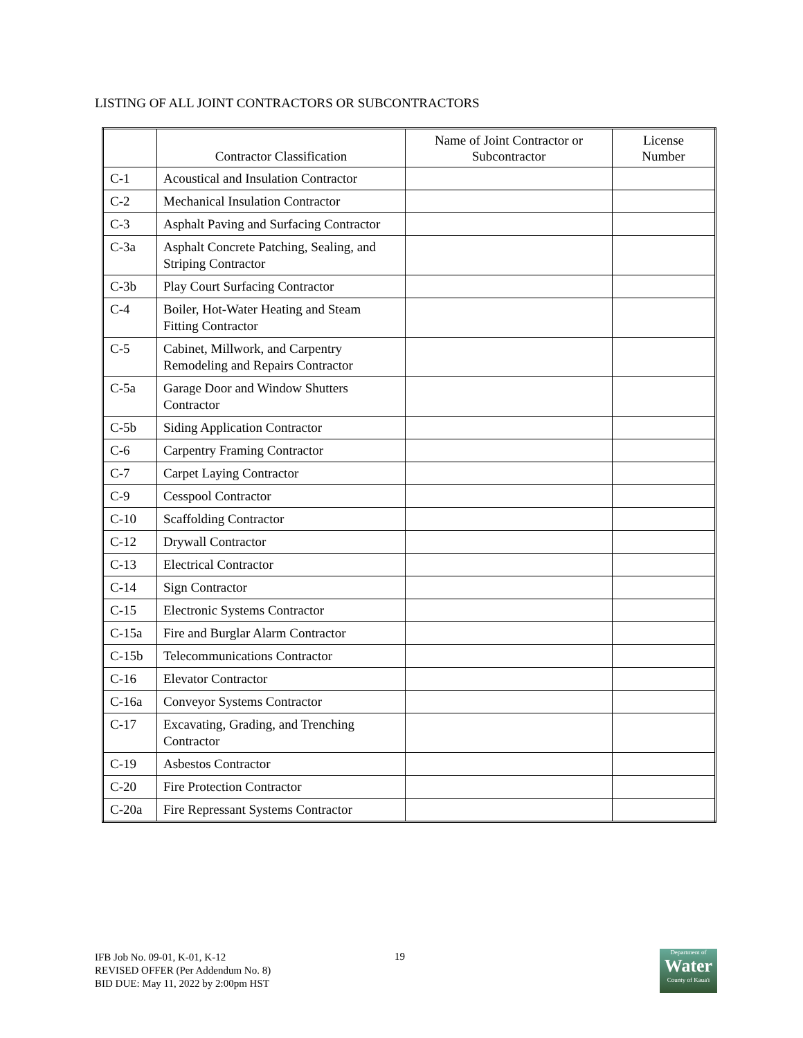LISTING OF ALL JOINT CONTRACTORS OR SUBCONTRACTORS
| | Contractor Classification | Name of Joint Contractor or Subcontractor | License Number |
| --- | --- | --- | --- |
| C-1 | Acoustical and Insulation Contractor | | |
| C-2 | Mechanical Insulation Contractor | | |
| C-3 | Asphalt Paving and Surfacing Contractor | | |
| C-3a | Asphalt Concrete Patching, Sealing, and Striping Contractor | | |
| C-3b | Play Court Surfacing Contractor | | |
| C-4 | Boiler, Hot-Water Heating and Steam Fitting Contractor | | |
| C-5 | Cabinet, Millwork, and Carpentry Remodeling and Repairs Contractor | | |
| C-5a | Garage Door and Window Shutters Contractor | | |
| C-5b | Siding Application Contractor | | |
| C-6 | Carpentry Framing Contractor | | |
| C-7 | Carpet Laying Contractor | | |
| C-9 | Cesspool Contractor | | |
| C-10 | Scaffolding Contractor | | |
| C-12 | Drywall Contractor | | |
| C-13 | Electrical Contractor | | |
| C-14 | Sign Contractor | | |
| C-15 | Electronic Systems Contractor | | |
| C-15a | Fire and Burglar Alarm Contractor | | |
| C-15b | Telecommunications Contractor | | |
| C-16 | Elevator Contractor | | |
| C-16a | Conveyor Systems Contractor | | |
| C-17 | Excavating, Grading, and Trenching Contractor | | |
| C-19 | Asbestos Contractor | | |
| C-20 | Fire Protection Contractor | | |
| C-20a | Fire Repressant Systems Contractor | | |
IFB Job No. 09-01, K-01, K-12
REVISED OFFER (Per Addendum No. 8)
BID DUE: May 11, 2022 by 2:00pm HST
19
Department of
Water
County of Kaua'i